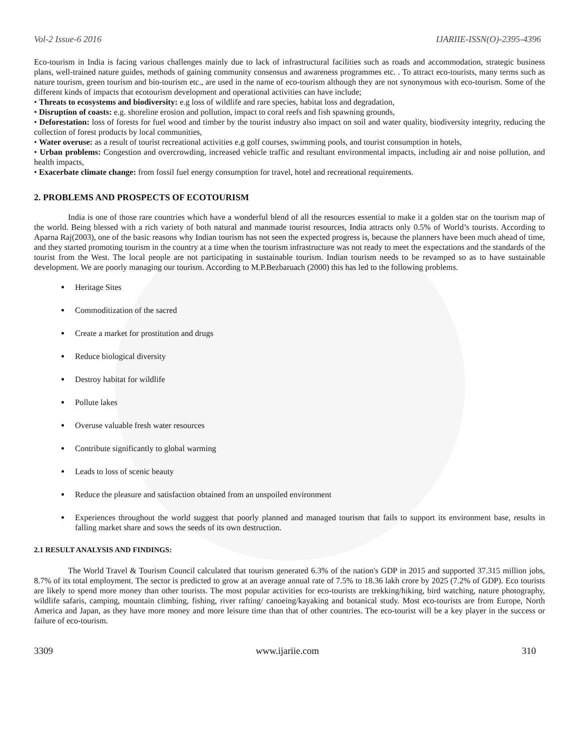Vol-2 Issue-6 2016 IJARIIE-ISSN(O)-2395-4396
Eco-tourism in India is facing various challenges mainly due to lack of infrastructural facilities such as roads and accommodation, strategic business plans, well-trained nature guides, methods of gaining community consensus and awareness programmes etc. . To attract eco-tourists, many terms such as nature tourism, green tourism and bio-tourism etc., are used in the name of eco-tourism although they are not synonymous with eco-tourism. Some of the different kinds of impacts that ecotourism development and operational activities can have include;
• Threats to ecosystems and biodiversity: e.g loss of wildlife and rare species, habitat loss and degradation,
• Disruption of coasts: e.g. shoreline erosion and pollution, impact to coral reefs and fish spawning grounds,
• Deforestation: loss of forests for fuel wood and timber by the tourist industry also impact on soil and water quality, biodiversity integrity, reducing the collection of forest products by local communities,
• Water overuse: as a result of tourist recreational activities e.g golf courses, swimming pools, and tourist consumption in hotels,
• Urban problems: Congestion and overcrowding, increased vehicle traffic and resultant environmental impacts, including air and noise pollution, and health impacts,
• Exacerbate climate change: from fossil fuel energy consumption for travel, hotel and recreational requirements.
2. PROBLEMS AND PROSPECTS OF ECOTOURISM
India is one of those rare countries which have a wonderful blend of all the resources essential to make it a golden star on the tourism map of the world. Being blessed with a rich variety of both natural and manmade tourist resources, India attracts only 0.5% of World’s tourists. According to Aparna Raj(2003), one of the basic reasons why Indian tourism has not seen the expected progress is, because the planners have been much ahead of time, and they started promoting tourism in the country at a time when the tourism infrastructure was not ready to meet the expectations and the standards of the tourist from the West. The local people are not participating in sustainable tourism. Indian tourism needs to be revamped so as to have sustainable development. We are poorly managing our tourism. According to M.P.Bezbaruach (2000) this has led to the following problems.
Heritage Sites
Commoditization of the sacred
Create a market for prostitution and drugs
Reduce biological diversity
Destroy habitat for wildlife
Pollute lakes
Overuse valuable fresh water resources
Contribute significantly to global warming
Leads to loss of scenic beauty
Reduce the pleasure and satisfaction obtained from an unspoiled environment
Experiences throughout the world suggest that poorly planned and managed tourism that fails to support its environment base, results in falling market share and sows the seeds of its own destruction.
2.1 RESULT ANALYSIS AND FINDINGS:
The World Travel & Tourism Council calculated that tourism generated 6.3% of the nation's GDP in 2015 and supported 37.315 million jobs, 8.7% of its total employment. The sector is predicted to grow at an average annual rate of 7.5% to 18.36 lakh crore by 2025 (7.2% of GDP). Eco tourists are likely to spend more money than other tourists. The most popular activities for eco-tourists are trekking/hiking, bird watching, nature photography, wildlife safaris, camping, mountain climbing, fishing, river rafting/ canoeing/kayaking and botanical study. Most eco-tourists are from Europe, North America and Japan, as they have more money and more leisure time than that of other countries. The eco-tourist will be a key player in the success or failure of eco-tourism.
3309 www.ijariie.com 310